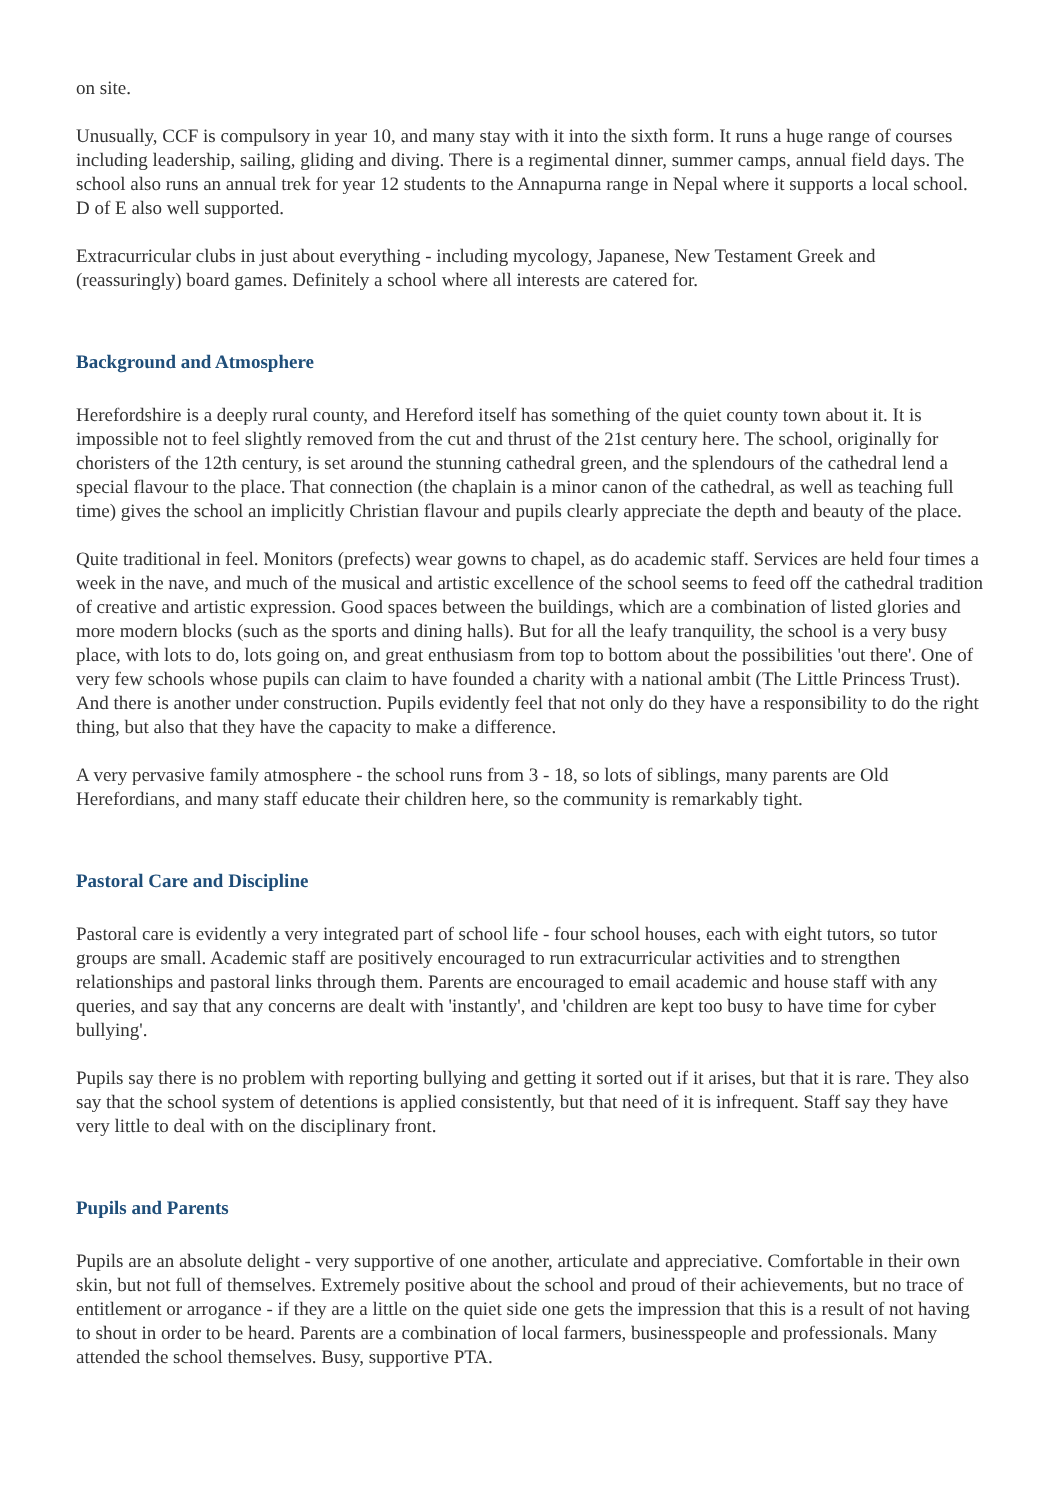on site.
Unusually, CCF is compulsory in year 10, and many stay with it into the sixth form. It runs a huge range of courses including leadership, sailing, gliding and diving. There is a regimental dinner, summer camps, annual field days. The school also runs an annual trek for year 12 students to the Annapurna range in Nepal where it supports a local school. D of E also well supported.
Extracurricular clubs in just about everything - including mycology, Japanese, New Testament Greek and (reassuringly) board games. Definitely a school where all interests are catered for.
Background and Atmosphere
Herefordshire is a deeply rural county, and Hereford itself has something of the quiet county town about it. It is impossible not to feel slightly removed from the cut and thrust of the 21st century here. The school, originally for choristers of the 12th century, is set around the stunning cathedral green, and the splendours of the cathedral lend a special flavour to the place. That connection (the chaplain is a minor canon of the cathedral, as well as teaching full time) gives the school an implicitly Christian flavour and pupils clearly appreciate the depth and beauty of the place.
Quite traditional in feel. Monitors (prefects) wear gowns to chapel, as do academic staff. Services are held four times a week in the nave, and much of the musical and artistic excellence of the school seems to feed off the cathedral tradition of creative and artistic expression. Good spaces between the buildings, which are a combination of listed glories and more modern blocks (such as the sports and dining halls). But for all the leafy tranquility, the school is a very busy place, with lots to do, lots going on, and great enthusiasm from top to bottom about the possibilities 'out there'. One of very few schools whose pupils can claim to have founded a charity with a national ambit (The Little Princess Trust). And there is another under construction. Pupils evidently feel that not only do they have a responsibility to do the right thing, but also that they have the capacity to make a difference.
A very pervasive family atmosphere - the school runs from 3 - 18, so lots of siblings, many parents are Old Herefordians, and many staff educate their children here, so the community is remarkably tight.
Pastoral Care and Discipline
Pastoral care is evidently a very integrated part of school life - four school houses, each with eight tutors, so tutor groups are small. Academic staff are positively encouraged to run extracurricular activities and to strengthen relationships and pastoral links through them. Parents are encouraged to email academic and house staff with any queries, and say that any concerns are dealt with 'instantly', and 'children are kept too busy to have time for cyber bullying'.
Pupils say there is no problem with reporting bullying and getting it sorted out if it arises, but that it is rare. They also say that the school system of detentions is applied consistently, but that need of it is infrequent. Staff say they have very little to deal with on the disciplinary front.
Pupils and Parents
Pupils are an absolute delight - very supportive of one another, articulate and appreciative. Comfortable in their own skin, but not full of themselves. Extremely positive about the school and proud of their achievements, but no trace of entitlement or arrogance - if they are a little on the quiet side one gets the impression that this is a result of not having to shout in order to be heard. Parents are a combination of local farmers, businesspeople and professionals. Many attended the school themselves. Busy, supportive PTA.